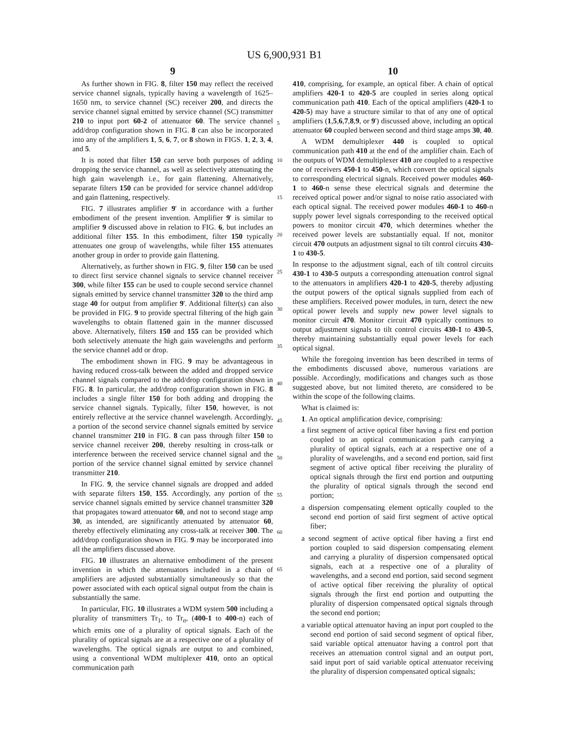US 6,900,931 B1
9
As further shown in FIG. 8, filter 150 may reflect the received service channel signals, typically having a wavelength of 1625–1650 nm, to service channel (SC) receiver 200, and directs the service channel signal emitted by service channel (SC) transmitter 210 to input port 60-2 of attenuator 60. The service channel add/drop configuration shown in FIG. 8 can also be incorporated into any of the amplifiers 1, 5, 6, 7, or 8 shown in FIGS. 1, 2, 3, 4, and 5.
It is noted that filter 150 can serve both purposes of adding dropping the service channel, as well as selectively attenuating the high gain wavelength i.e., for gain flattening. Alternatively, separate filters 150 can be provided for service channel add/drop and gain flattening, respectively.
FIG. 7 illustrates amplifier 9' in accordance with a further embodiment of the present invention. Amplifier 9' is similar to amplifier 9 discussed above in relation to FIG. 6, but includes an additional filter 155. In this embodiment, filter 150 typically attenuates one group of wavelengths, while filter 155 attenuates another group in order to provide gain flattening.
Alternatively, as further shown in FIG. 9, filter 150 can be used to direct first service channel signals to service channel receiver 300, while filter 155 can be used to couple second service channel signals emitted by service channel transmitter 320 to the third amp stage 40 for output from amplifier 9'. Additional filter(s) can also be provided in FIG. 9 to provide spectral filtering of the high gain wavelengths to obtain flattened gain in the manner discussed above. Alternatively, filters 150 and 155 can be provided which both selectively attenuate the high gain wavelengths and perform the service channel add or drop.
The embodiment shown in FIG. 9 may be advantageous in having reduced cross-talk between the added and dropped service channel signals compared to the add/drop configuration shown in FIG. 8. In particular, the add/drop configuration shown in FIG. 8 includes a single filter 150 for both adding and dropping the service channel signals. Typically, filter 150, however, is not entirely reflective at the service channel wavelength. Accordingly, a portion of the second service channel signals emitted by service channel transmitter 210 in FIG. 8 can pass through filter 150 to service channel receiver 200, thereby resulting in cross-talk or interference between the received service channel signal and the portion of the service channel signal emitted by service channel transmitter 210.
In FIG. 9, the service channel signals are dropped and added with separate filters 150, 155. Accordingly, any portion of the service channel signals emitted by service channel transmitter 320 that propagates toward attenuator 60, and not to second stage amp 30, as intended, are significantly attenuated by attenuator 60, thereby effectively eliminating any cross-talk at receiver 300. The add/drop configuration shown in FIG. 9 may be incorporated into all the amplifiers discussed above.
FIG. 10 illustrates an alternative embodiment of the present invention in which the attenuators included in a chain of amplifiers are adjusted substantially simultaneously so that the power associated with each optical signal output from the chain is substantially the same.
In particular, FIG. 10 illustrates a WDM system 500 including a plurality of transmitters Tr<sub>1</sub>, to Tr<sub>n</sub>, (400-1 to 400-n) each of which emits one of a plurality of optical signals. Each of the plurality of optical signals are at a respective one of a plurality of wavelengths. The optical signals are output to and combined, using a conventional WDM multiplexer 410, onto an optical communication path
10
410, comprising, for example, an optical fiber. A chain of optical amplifiers 420-1 to 420-5 are coupled in series along optical communication path 410. Each of the optical amplifiers (420-1 to 420-5) may have a structure similar to that of any one of optical amplifiers (1,5,6,7,8,9, or 9') discussed above, including an optical attenuator 60 coupled between second and third stage amps 30, 40.
A WDM demultiplexer 440 is coupled to optical communication path 410 at the end of the amplifier chain. Each of the outputs of WDM demultiplexer 410 are coupled to a respective one of receivers 450-1 to 450-n, which convert the optical signals to corresponding electrical signals. Received power modules 460-1 to 460-n sense these electrical signals and determine the received optical power and/or signal to noise ratio associated with each optical signal. The received power modules 460-1 to 460-n supply power level signals corresponding to the received optical powers to monitor circuit 470, which determines whether the received power levels are substantially equal. If not, monitor circuit 470 outputs an adjustment signal to tilt control circuits 430-1 to 430-5.
In response to the adjustment signal, each of tilt control circuits 430-1 to 430-5 outputs a corresponding attenuation control signal to the attenuators in amplifiers 420-1 to 420-5, thereby adjusting the output powers of the optical signals supplied from each of these amplifiers. Received power modules, in turn, detect the new optical power levels and supply new power level signals to monitor circuit 470. Monitor circuit 470 typically continues to output adjustment signals to tilt control circuits 430-1 to 430-5, thereby maintaining substantially equal power levels for each optical signal.
While the foregoing invention has been described in terms of the embodiments discussed above, numerous variations are possible. Accordingly, modifications and changes such as those suggested above, but not limited thereto, are considered to be within the scope of the following claims.
What is claimed is:
1. An optical amplification device, comprising:
a first segment of active optical fiber having a first end portion coupled to an optical communication path carrying a plurality of optical signals, each at a respective one of a plurality of wavelengths, and a second end portion, said first segment of active optical fiber receiving the plurality of optical signals through the first end portion and outputting the plurality of optical signals through the second end portion;
a dispersion compensating element optically coupled to the second end portion of said first segment of active optical fiber;
a second segment of active optical fiber having a first end portion coupled to said dispersion compensating element and carrying a plurality of dispersion compensated optical signals, each at a respective one of a plurality of wavelengths, and a second end portion, said second segment of active optical fiber receiving the plurality of optical signals through the first end portion and outputting the plurality of dispersion compensated optical signals through the second end portion;
a variable optical attenuator having an input port coupled to the second end portion of said second segment of optical fiber, said variable optical attenuator having a control port that receives an attenuation control signal and an output port, said input port of said variable optical attenuator receiving the plurality of dispersion compensated optical signals;
5
10
15
20
25
30
35
40
45
50
55
60
65